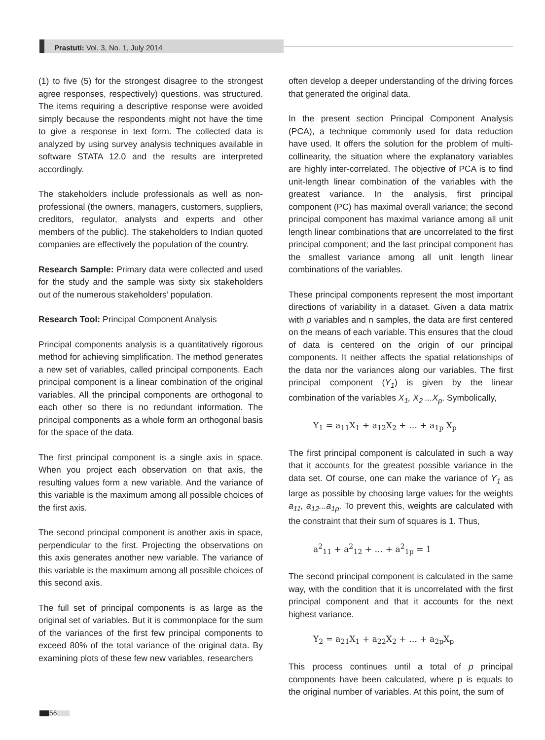Prastuti: Vol. 3, No. 1, July 2014
(1) to five (5) for the strongest disagree to the strongest agree responses, respectively) questions, was structured. The items requiring a descriptive response were avoided simply because the respondents might not have the time to give a response in text form. The collected data is analyzed by using survey analysis techniques available in software STATA 12.0 and the results are interpreted accordingly.
The stakeholders include professionals as well as non-professional (the owners, managers, customers, suppliers, creditors, regulator, analysts and experts and other members of the public). The stakeholders to Indian quoted companies are effectively the population of the country.
Research Sample: Primary data were collected and used for the study and the sample was sixty six stakeholders out of the numerous stakeholders’ population.
Research Tool: Principal Component Analysis
Principal components analysis is a quantitatively rigorous method for achieving simplification. The method generates a new set of variables, called principal components. Each principal component is a linear combination of the original variables. All the principal components are orthogonal to each other so there is no redundant information. The principal components as a whole form an orthogonal basis for the space of the data.
The first principal component is a single axis in space. When you project each observation on that axis, the resulting values form a new variable. And the variance of this variable is the maximum among all possible choices of the first axis.
The second principal component is another axis in space, perpendicular to the first. Projecting the observations on this axis generates another new variable. The variance of this variable is the maximum among all possible choices of this second axis.
The full set of principal components is as large as the original set of variables. But it is commonplace for the sum of the variances of the first few principal components to exceed 80% of the total variance of the original data. By examining plots of these few new variables, researchers
often develop a deeper understanding of the driving forces that generated the original data.
In the present section Principal Component Analysis (PCA), a technique commonly used for data reduction have used. It offers the solution for the problem of multi-collinearity, the situation where the explanatory variables are highly inter-correlated. The objective of PCA is to find unit-length linear combination of the variables with the greatest variance. In the analysis, first principal component (PC) has maximal overall variance; the second principal component has maximal variance among all unit length linear combinations that are uncorrelated to the first principal component; and the last principal component has the smallest variance among all unit length linear combinations of the variables.
These principal components represent the most important directions of variability in a dataset. Given a data matrix with p variables and n samples, the data are first centered on the means of each variable. This ensures that the cloud of data is centered on the origin of our principal components. It neither affects the spatial relationships of the data nor the variances along our variables. The first principal component (Y<sub>1</sub>) is given by the linear combination of the variables X<sub>1</sub>, X<sub>2</sub> ...X<sub>p</sub>. Symbolically,
Y<sub>1</sub> = a<sub>11</sub>X<sub>1</sub> + a<sub>12</sub>X<sub>2</sub> + … + a<sub>1p</sub> X<sub>p</sub>
The first principal component is calculated in such a way that it accounts for the greatest possible variance in the data set. Of course, one can make the variance of Y<sub>1</sub> as large as possible by choosing large values for the weights a<sub>11</sub>, a<sub>12</sub>...a<sub>1p</sub>. To prevent this, weights are calculated with the constraint that their sum of squares is 1. Thus,
a<sup>2</sup><sub>11</sub> + a<sup>2</sup><sub>12</sub> + … + a<sup>2</sup><sub>1p</sub> = 1
The second principal component is calculated in the same way, with the condition that it is uncorrelated with the first principal component and that it accounts for the next highest variance.
Y<sub>2</sub> = a<sub>21</sub>X<sub>1</sub> + a<sub>22</sub>X<sub>2</sub> + … + a<sub>2p</sub>X<sub>p</sub>
This process continues until a total of p principal components have been calculated, where p is equals to the original number of variables. At this point, the sum of
56